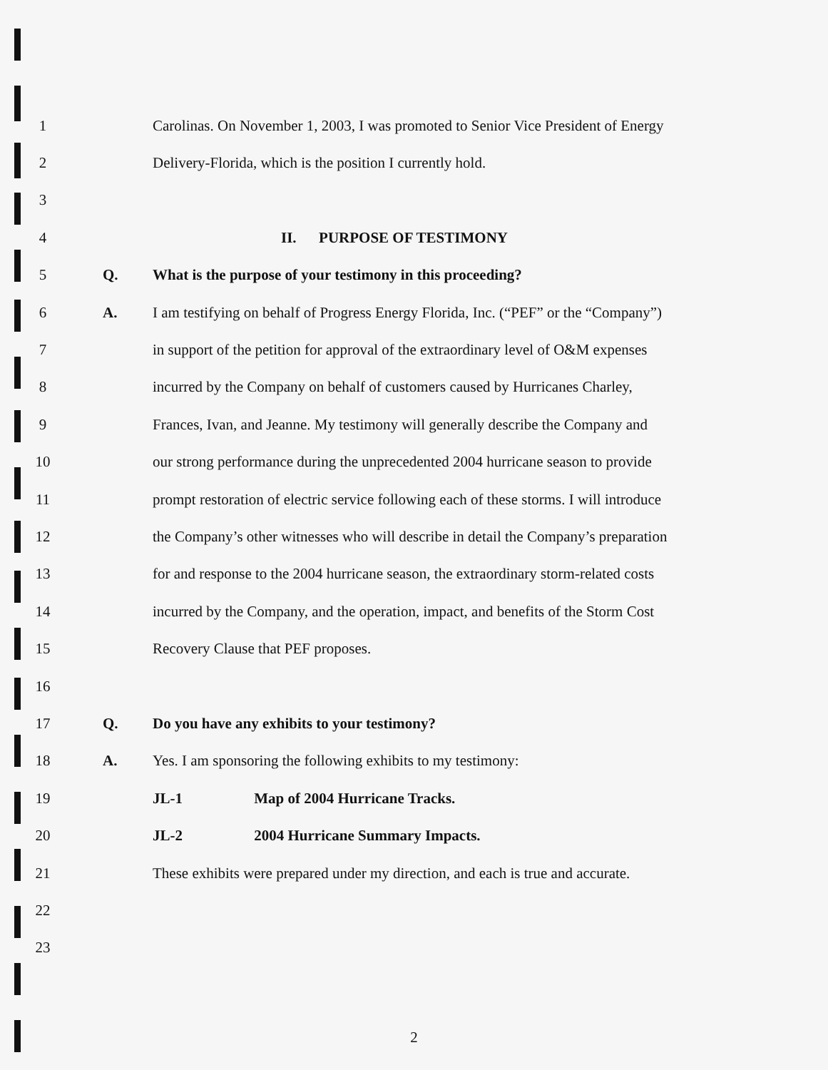1
Carolinas. On November 1, 2003, I was promoted to Senior Vice President of Energy
2
Delivery-Florida, which is the position I currently hold.
3
4 II. PURPOSE OF TESTIMONY
5 Q.
What is the purpose of your testimony in this proceeding?
6 A.
I am testifying on behalf of Progress Energy Florida, Inc. (“PEF” or the “Company”)
7
in support of the petition for approval of the extraordinary level of O&M expenses
8
incurred by the Company on behalf of customers caused by Hurricanes Charley,
9
Frances, Ivan, and Jeanne. My testimony will generally describe the Company and
10
our strong performance during the unprecedented 2004 hurricane season to provide
11
prompt restoration of electric service following each of these storms. I will introduce
12
the Company’s other witnesses who will describe in detail the Company’s preparation
13
for and response to the 2004 hurricane season, the extraordinary storm-related costs
14
incurred by the Company, and the operation, impact, and benefits of the Storm Cost
15
Recovery Clause that PEF proposes.
16
17 Q.
Do you have any exhibits to your testimony?
18 A.
Yes. I am sponsoring the following exhibits to my testimony:
19
JL-1 Map of 2004 Hurricane Tracks.
20
JL-2 2004 Hurricane Summary Impacts.
21
These exhibits were prepared under my direction, and each is true and accurate.
22
23
2